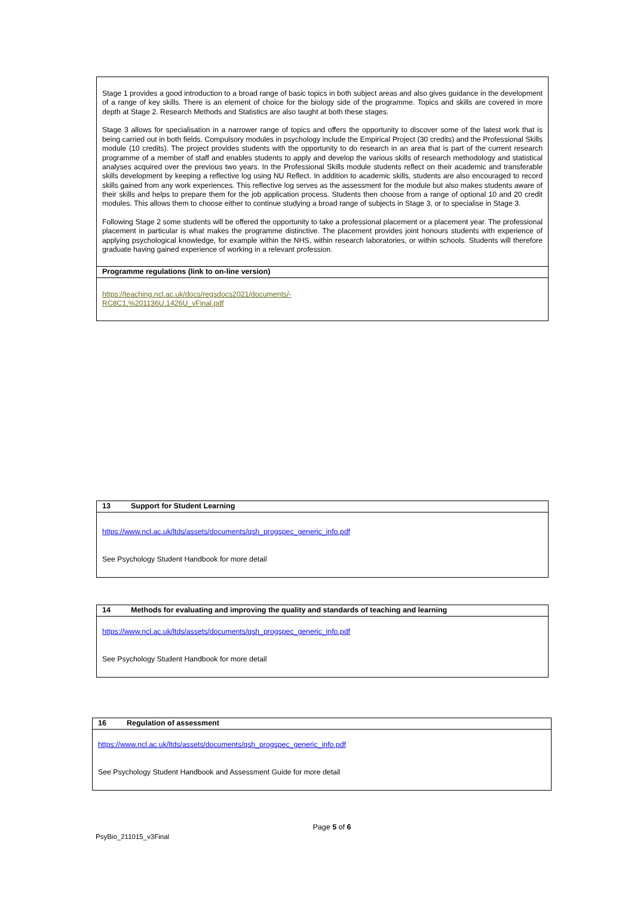| Stage 1 provides a good introduction to a broad range of basic topics in both subject areas and also gives guidance in the development of a range of key skills. There is an element of choice for the biology side of the programme. Topics and skills are covered in more depth at Stage 2. Research Methods and Statistics are also taught at both these stages. Stage 3 allows for specialisation in a narrower range of topics and offers the opportunity to discover some of the latest work that is being carried out in both fields. Compulsory modules in psychology include the Empirical Project (30 credits) and the Professional Skills module (10 credits). The project provides students with the opportunity to do research in an area that is part of the current research programme of a member of staff and enables students to apply and develop the various skills of research methodology and statistical analyses acquired over the previous two years. In the Professional Skills module students reflect on their academic and transferable skills development by keeping a reflective log using NU Reflect. In addition to academic skills, students are also encouraged to record skills gained from any work experiences. This reflective log serves as the assessment for the module but also makes students aware of their skills and helps to prepare them for the job application process. Students then choose from a range of optional 10 and 20 credit modules. This allows them to choose either to continue studying a broad range of subjects in Stage 3, or to specialise in Stage 3. Following Stage 2 some students will be offered the opportunity to take a professional placement or a placement year. The professional placement in particular is what makes the programme distinctive. The placement provides joint honours students with experience of applying psychological knowledge, for example within the NHS, within research laboratories, or within schools. Students will therefore graduate having gained experience of working in a relevant profession. |
| Programme regulations (link to on-line version) |
| https://teaching.ncl.ac.uk/docs/regsdocs2021/documents/- RC8C1,%201136U,1426U_vFinal.pdf |
| 13 Support for Student Learning |
| https://www.ncl.ac.uk/ltds/assets/documents/qsh_progspec_generic_info.pdf See Psychology Student Handbook for more detail |
| 14 Methods for evaluating and improving the quality and standards of teaching and learning |
| https://www.ncl.ac.uk/ltds/assets/documents/qsh_progspec_generic_info.pdf See Psychology Student Handbook for more detail |
| 16 Regulation of assessment |
| https://www.ncl.ac.uk/ltds/assets/documents/qsh_progspec_generic_info.pdf See Psychology Student Handbook and Assessment Guide for more detail |
Page 5 of 6
PsyBio_211015_v3Final